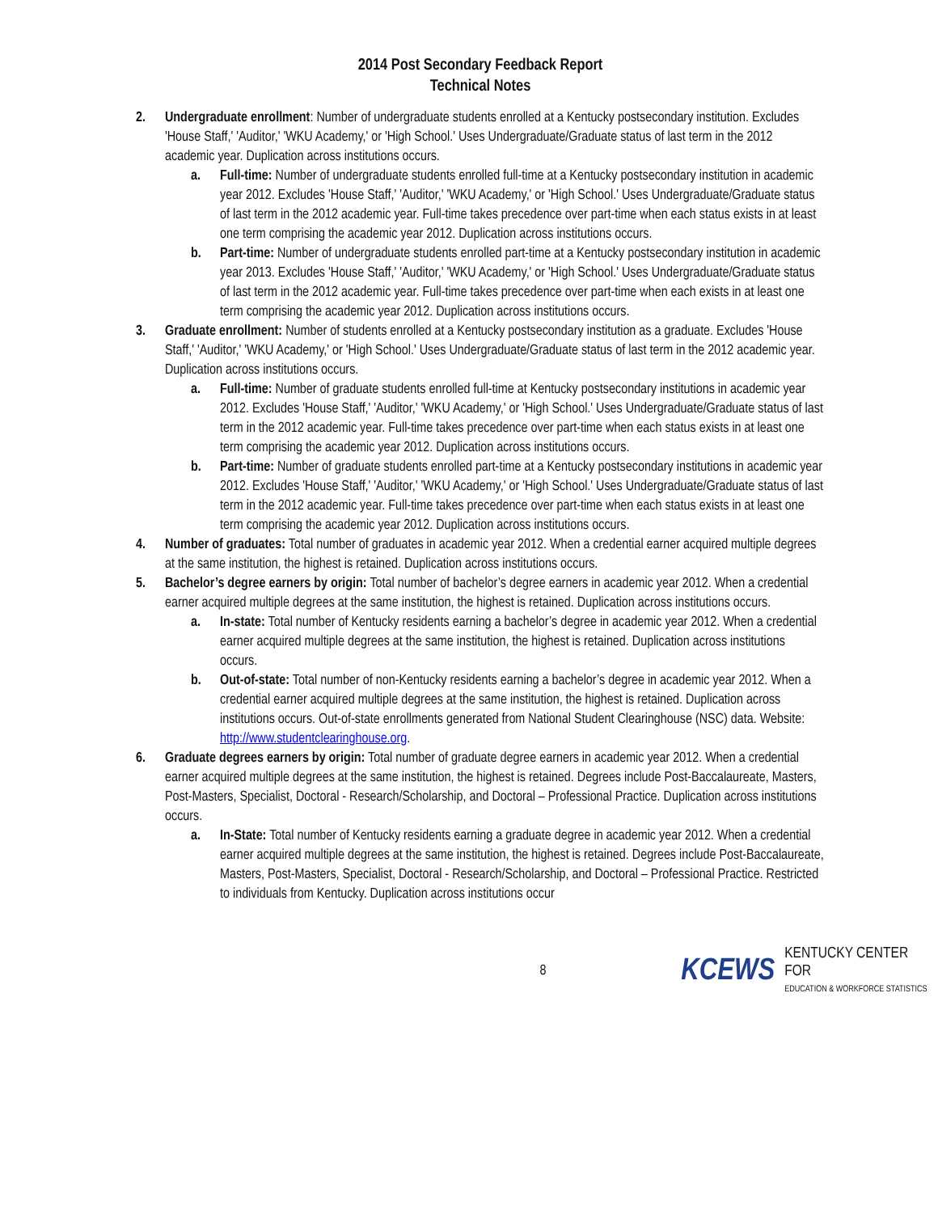2014 Post Secondary Feedback Report
Technical Notes
2. Undergraduate enrollment: Number of undergraduate students enrolled at a Kentucky postsecondary institution. Excludes 'House Staff,' 'Auditor,' 'WKU Academy,' or 'High School.' Uses Undergraduate/Graduate status of last term in the 2012 academic year. Duplication across institutions occurs.
a. Full-time: Number of undergraduate students enrolled full-time at a Kentucky postsecondary institution in academic year 2012. Excludes 'House Staff,' 'Auditor,' 'WKU Academy,' or 'High School.' Uses Undergraduate/Graduate status of last term in the 2012 academic year. Full-time takes precedence over part-time when each status exists in at least one term comprising the academic year 2012. Duplication across institutions occurs.
b. Part-time: Number of undergraduate students enrolled part-time at a Kentucky postsecondary institution in academic year 2013. Excludes 'House Staff,' 'Auditor,' 'WKU Academy,' or 'High School.' Uses Undergraduate/Graduate status of last term in the 2012 academic year. Full-time takes precedence over part-time when each exists in at least one term comprising the academic year 2012. Duplication across institutions occurs.
3. Graduate enrollment: Number of students enrolled at a Kentucky postsecondary institution as a graduate. Excludes 'House Staff,' 'Auditor,' 'WKU Academy,' or 'High School.' Uses Undergraduate/Graduate status of last term in the 2012 academic year. Duplication across institutions occurs.
a. Full-time: Number of graduate students enrolled full-time at Kentucky postsecondary institutions in academic year 2012. Excludes 'House Staff,' 'Auditor,' 'WKU Academy,' or 'High School.' Uses Undergraduate/Graduate status of last term in the 2012 academic year. Full-time takes precedence over part-time when each status exists in at least one term comprising the academic year 2012. Duplication across institutions occurs.
b. Part-time: Number of graduate students enrolled part-time at a Kentucky postsecondary institutions in academic year 2012. Excludes 'House Staff,' 'Auditor,' 'WKU Academy,' or 'High School.' Uses Undergraduate/Graduate status of last term in the 2012 academic year. Full-time takes precedence over part-time when each status exists in at least one term comprising the academic year 2012. Duplication across institutions occurs.
4. Number of graduates: Total number of graduates in academic year 2012. When a credential earner acquired multiple degrees at the same institution, the highest is retained. Duplication across institutions occurs.
5. Bachelor’s degree earners by origin: Total number of bachelor’s degree earners in academic year 2012. When a credential earner acquired multiple degrees at the same institution, the highest is retained. Duplication across institutions occurs.
a. In-state: Total number of Kentucky residents earning a bachelor’s degree in academic year 2012. When a credential earner acquired multiple degrees at the same institution, the highest is retained. Duplication across institutions occurs.
b. Out-of-state: Total number of non-Kentucky residents earning a bachelor’s degree in academic year 2012. When a credential earner acquired multiple degrees at the same institution, the highest is retained. Duplication across institutions occurs. Out-of-state enrollments generated from National Student Clearinghouse (NSC) data. Website: http://www.studentclearinghouse.org.
6. Graduate degrees earners by origin: Total number of graduate degree earners in academic year 2012. When a credential earner acquired multiple degrees at the same institution, the highest is retained. Degrees include Post-Baccalaureate, Masters, Post-Masters, Specialist, Doctoral - Research/Scholarship, and Doctoral – Professional Practice. Duplication across institutions occurs.
a. In-State: Total number of Kentucky residents earning a graduate degree in academic year 2012. When a credential earner acquired multiple degrees at the same institution, the highest is retained. Degrees include Post-Baccalaureate, Masters, Post-Masters, Specialist, Doctoral - Research/Scholarship, and Doctoral – Professional Practice. Restricted to individuals from Kentucky. Duplication across institutions occur
8
KCEWS
KENTUCKY CENTER FOR
EDUCATION & WORKFORCE STATISTICS